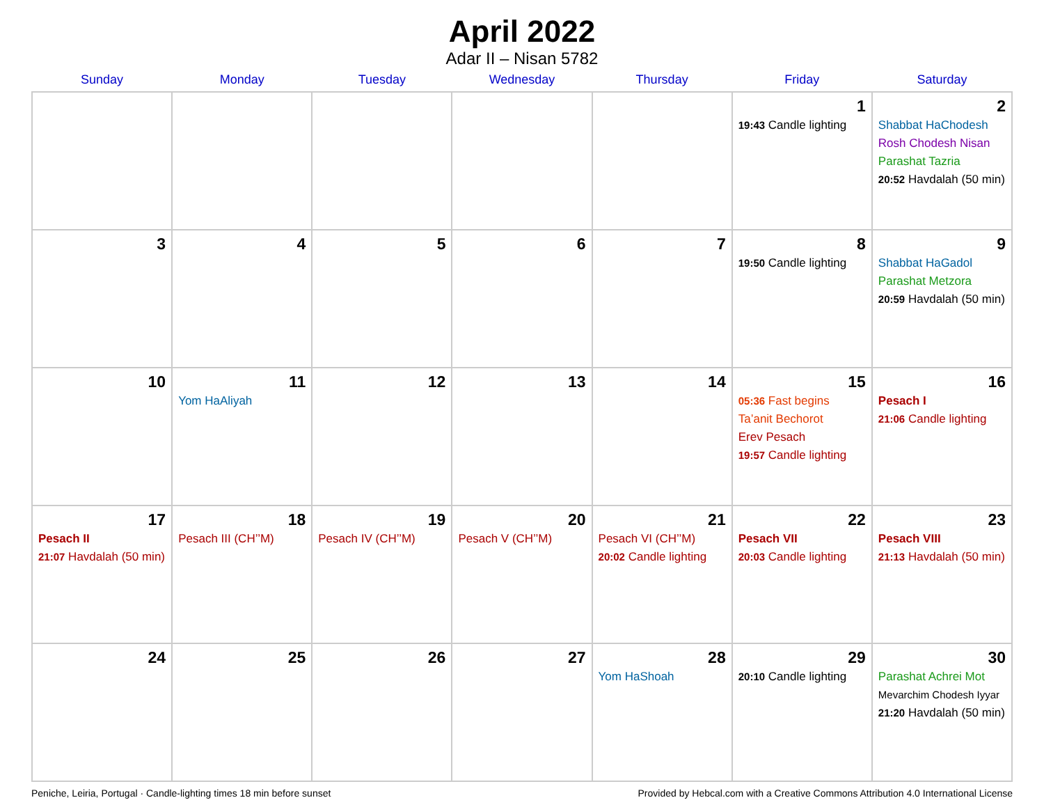April 2022
Adar II – Nisan 5782
| Sunday | Monday | Tuesday | Wednesday | Thursday | Friday | Saturday |
| --- | --- | --- | --- | --- | --- | --- |
| | | | | | 1 19:43 Candle lighting | 2 Shabbat HaChodesh Rosh Chodesh Nisan Parashat Tazria 20:52 Havdalah (50 min) |
| 3 | 4 | 5 | 6 | 7 | 8 19:50 Candle lighting | 9 Shabbat HaGadol Parashat Metzora 20:59 Havdalah (50 min) |
| 10 | 11 Yom HaAliyah | 12 | 13 | 14 | 15 05:36 Fast begins Ta’anit Bechorot Erev Pesach 19:57 Candle lighting | 16 Pesach I 21:06 Candle lighting |
| 17 Pesach II 21:07 Havdalah (50 min) | 18 Pesach III (CH’’M) | 19 Pesach IV (CH’’M) | 20 Pesach V (CH’’M) | 21 Pesach VI (CH’’M) 20:02 Candle lighting | 22 Pesach VII 20:03 Candle lighting | 23 Pesach VIII 21:13 Havdalah (50 min) |
| 24 | 25 | 26 | 27 | 28 Yom HaShoah | 29 20:10 Candle lighting | 30 Parashat Achrei Mot Mevarchim Chodesh Iyyar 21:20 Havdalah (50 min) |
Peniche, Leiria, Portugal · Candle-lighting times 18 min before sunset Provided by Hebcal.com with a Creative Commons Attribution 4.0 International License